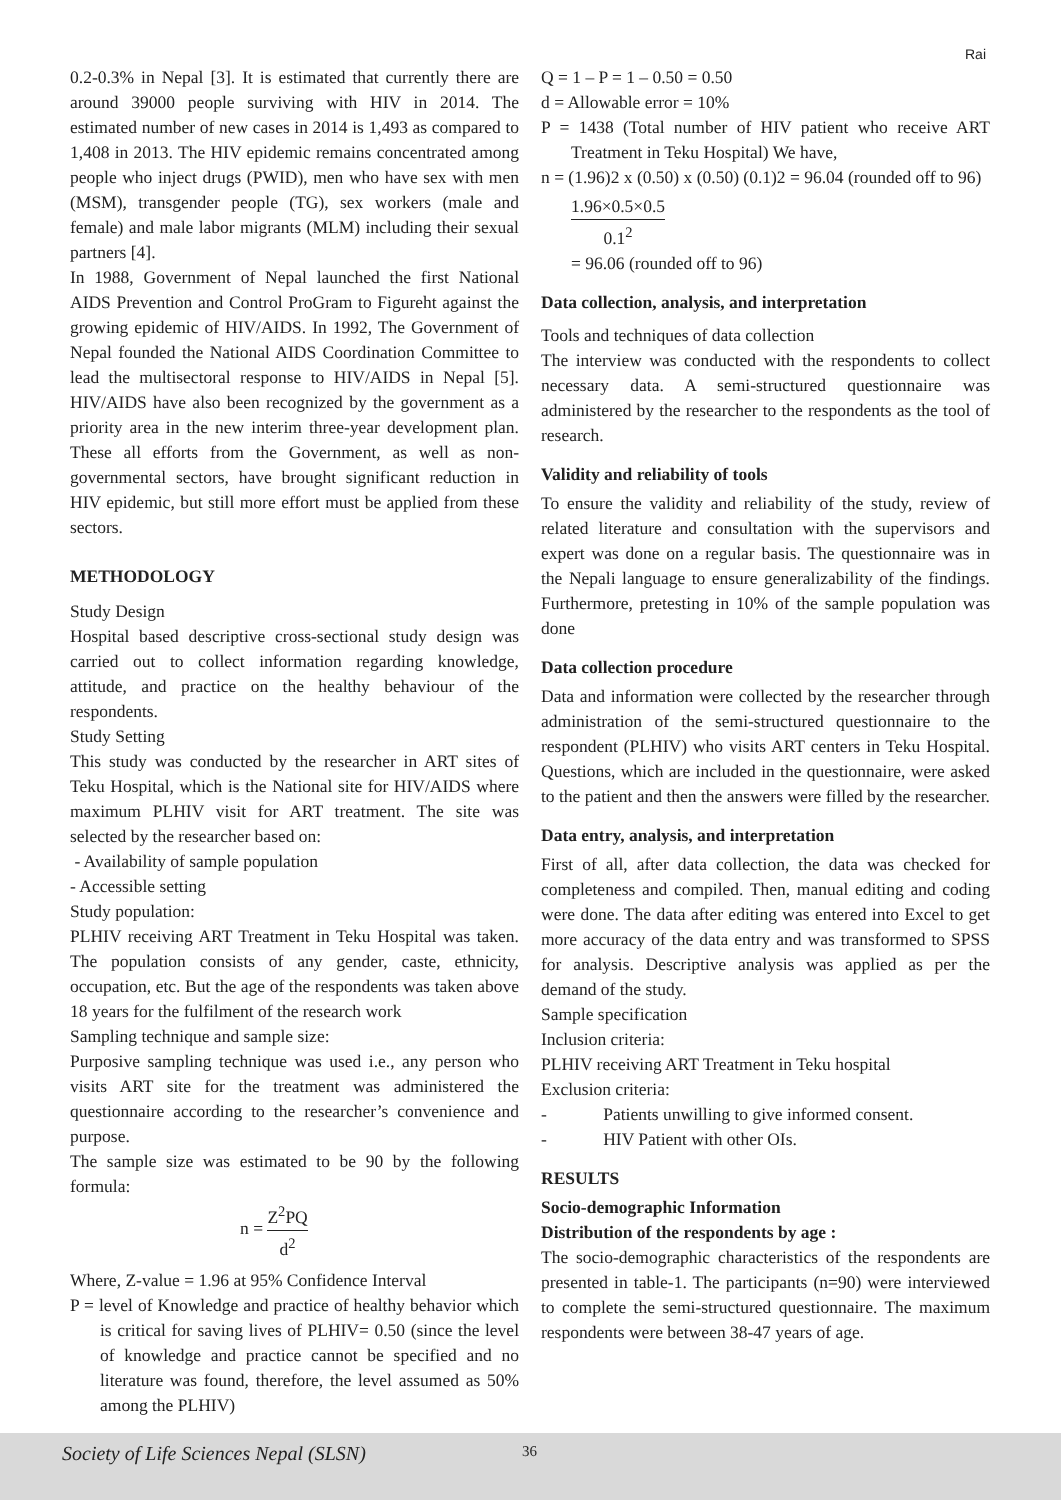Rai
0.2-0.3% in Nepal [3]. It is estimated that currently there are around 39000 people surviving with HIV in 2014. The estimated number of new cases in 2014 is 1,493 as compared to 1,408 in 2013. The HIV epidemic remains concentrated among people who inject drugs (PWID), men who have sex with men (MSM), transgender people (TG), sex workers (male and female) and male labor migrants (MLM) including their sexual partners [4].
In 1988, Government of Nepal launched the first National AIDS Prevention and Control ProGram to Figureht against the growing epidemic of HIV/AIDS. In 1992, The Government of Nepal founded the National AIDS Coordination Committee to lead the multisectoral response to HIV/AIDS in Nepal [5]. HIV/AIDS have also been recognized by the government as a priority area in the new interim three-year development plan. These all efforts from the Government, as well as non-governmental sectors, have brought significant reduction in HIV epidemic, but still more effort must be applied from these sectors.
METHODOLOGY
Study Design
Hospital based descriptive cross-sectional study design was carried out to collect information regarding knowledge, attitude, and practice on the healthy behaviour of the respondents.
Study Setting
This study was conducted by the researcher in ART sites of Teku Hospital, which is the National site for HIV/AIDS where maximum PLHIV visit for ART treatment. The site was selected by the researcher based on:
- Availability of sample population
- Accessible setting
Study population:
PLHIV receiving ART Treatment in Teku Hospital was taken. The population consists of any gender, caste, ethnicity, occupation, etc. But the age of the respondents was taken above 18 years for the fulfilment of the research work
Sampling technique and sample size:
Purposive sampling technique was used i.e., any person who visits ART site for the treatment was administered the questionnaire according to the researcher’s convenience and purpose.
The sample size was estimated to be 90 by the following formula:
n = Z<sup>2</sup>PQ d<sup>2</sup>
Where, Z-value = 1.96 at 95% Confidence Interval
P = level of Knowledge and practice of healthy behavior which is critical for saving lives of PLHIV= 0.50 (since the level of knowledge and practice cannot be specified and no literature was found, therefore, the level assumed as 50% among the PLHIV)
Q = 1 – P = 1 – 0.50 = 0.50
d = Allowable error = 10%
P = 1438 (Total number of HIV patient who receive ART Treatment in Teku Hospital) We have,
n = (1.96)2 x (0.50) x (0.50) (0.1)2 = 96.04 (rounded off to 96)
1.96×0.5×0.5 0.1<sup>2</sup>
= 96.06 (rounded off to 96)
Data collection, analysis, and interpretation
Tools and techniques of data collection
The interview was conducted with the respondents to collect necessary data. A semi-structured questionnaire was administered by the researcher to the respondents as the tool of research.
Validity and reliability of tools
To ensure the validity and reliability of the study, review of related literature and consultation with the supervisors and expert was done on a regular basis. The questionnaire was in the Nepali language to ensure generalizability of the findings. Furthermore, pretesting in 10% of the sample population was done
Data collection procedure
Data and information were collected by the researcher through administration of the semi-structured questionnaire to the respondent (PLHIV) who visits ART centers in Teku Hospital. Questions, which are included in the questionnaire, were asked to the patient and then the answers were filled by the researcher.
Data entry, analysis, and interpretation
First of all, after data collection, the data was checked for completeness and compiled. Then, manual editing and coding were done. The data after editing was entered into Excel to get more accuracy of the data entry and was transformed to SPSS for analysis. Descriptive analysis was applied as per the demand of the study.
Sample specification
Inclusion criteria:
PLHIV receiving ART Treatment in Teku hospital
Exclusion criteria:
- Patients unwilling to give informed consent.
- HIV Patient with other OIs.
RESULTS
Socio-demographic Information
Distribution of the respondents by age :
The socio-demographic characteristics of the respondents are presented in table-1. The participants (n=90) were interviewed to complete the semi-structured questionnaire. The maximum respondents were between 38-47 years of age.
Society of Life Sciences Nepal (SLSN) 36